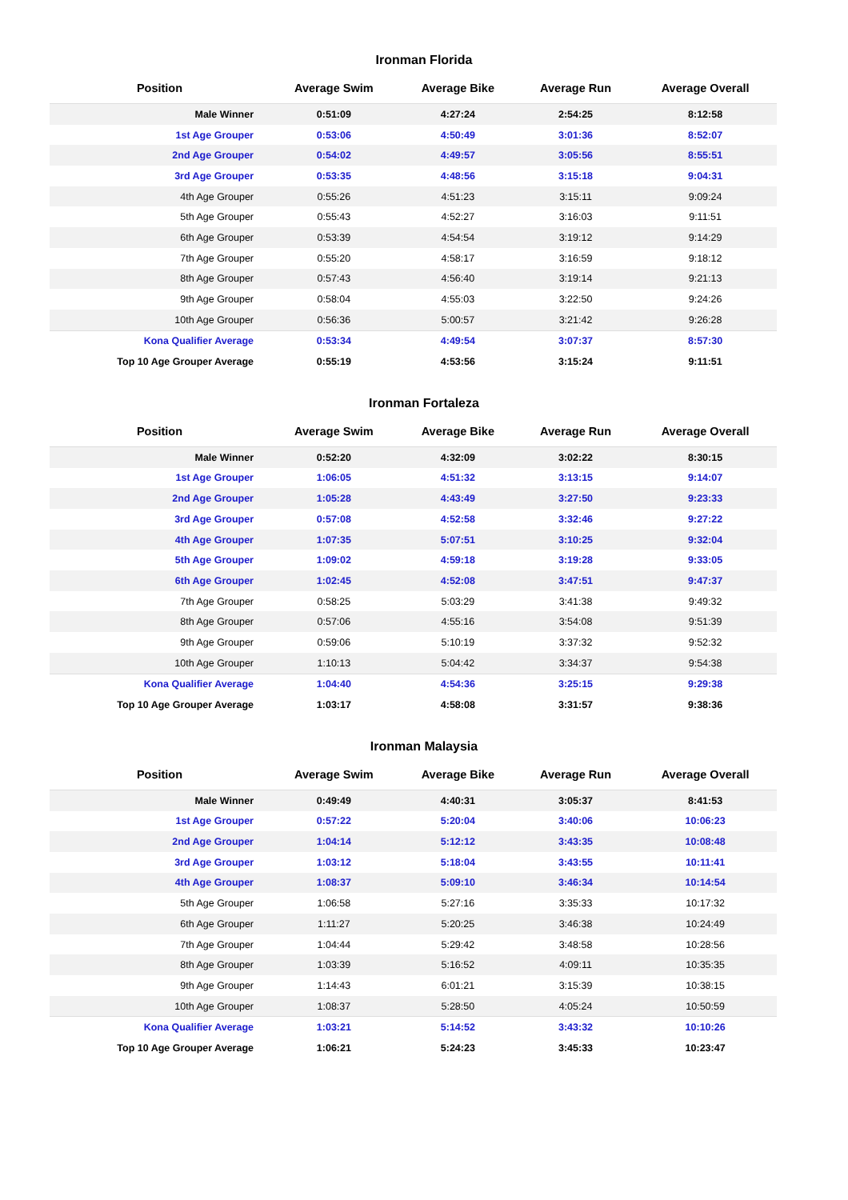Ironman Florida
| Position | Average Swim | Average Bike | Average Run | Average Overall |
| --- | --- | --- | --- | --- |
| Male Winner | 0:51:09 | 4:27:24 | 2:54:25 | 8:12:58 |
| 1st Age Grouper | 0:53:06 | 4:50:49 | 3:01:36 | 8:52:07 |
| 2nd Age Grouper | 0:54:02 | 4:49:57 | 3:05:56 | 8:55:51 |
| 3rd Age Grouper | 0:53:35 | 4:48:56 | 3:15:18 | 9:04:31 |
| 4th Age Grouper | 0:55:26 | 4:51:23 | 3:15:11 | 9:09:24 |
| 5th Age Grouper | 0:55:43 | 4:52:27 | 3:16:03 | 9:11:51 |
| 6th Age Grouper | 0:53:39 | 4:54:54 | 3:19:12 | 9:14:29 |
| 7th Age Grouper | 0:55:20 | 4:58:17 | 3:16:59 | 9:18:12 |
| 8th Age Grouper | 0:57:43 | 4:56:40 | 3:19:14 | 9:21:13 |
| 9th Age Grouper | 0:58:04 | 4:55:03 | 3:22:50 | 9:24:26 |
| 10th Age Grouper | 0:56:36 | 5:00:57 | 3:21:42 | 9:26:28 |
| Kona Qualifier Average | 0:53:34 | 4:49:54 | 3:07:37 | 8:57:30 |
| Top 10 Age Grouper Average | 0:55:19 | 4:53:56 | 3:15:24 | 9:11:51 |
Ironman Fortaleza
| Position | Average Swim | Average Bike | Average Run | Average Overall |
| --- | --- | --- | --- | --- |
| Male Winner | 0:52:20 | 4:32:09 | 3:02:22 | 8:30:15 |
| 1st Age Grouper | 1:06:05 | 4:51:32 | 3:13:15 | 9:14:07 |
| 2nd Age Grouper | 1:05:28 | 4:43:49 | 3:27:50 | 9:23:33 |
| 3rd Age Grouper | 0:57:08 | 4:52:58 | 3:32:46 | 9:27:22 |
| 4th Age Grouper | 1:07:35 | 5:07:51 | 3:10:25 | 9:32:04 |
| 5th Age Grouper | 1:09:02 | 4:59:18 | 3:19:28 | 9:33:05 |
| 6th Age Grouper | 1:02:45 | 4:52:08 | 3:47:51 | 9:47:37 |
| 7th Age Grouper | 0:58:25 | 5:03:29 | 3:41:38 | 9:49:32 |
| 8th Age Grouper | 0:57:06 | 4:55:16 | 3:54:08 | 9:51:39 |
| 9th Age Grouper | 0:59:06 | 5:10:19 | 3:37:32 | 9:52:32 |
| 10th Age Grouper | 1:10:13 | 5:04:42 | 3:34:37 | 9:54:38 |
| Kona Qualifier Average | 1:04:40 | 4:54:36 | 3:25:15 | 9:29:38 |
| Top 10 Age Grouper Average | 1:03:17 | 4:58:08 | 3:31:57 | 9:38:36 |
Ironman Malaysia
| Position | Average Swim | Average Bike | Average Run | Average Overall |
| --- | --- | --- | --- | --- |
| Male Winner | 0:49:49 | 4:40:31 | 3:05:37 | 8:41:53 |
| 1st Age Grouper | 0:57:22 | 5:20:04 | 3:40:06 | 10:06:23 |
| 2nd Age Grouper | 1:04:14 | 5:12:12 | 3:43:35 | 10:08:48 |
| 3rd Age Grouper | 1:03:12 | 5:18:04 | 3:43:55 | 10:11:41 |
| 4th Age Grouper | 1:08:37 | 5:09:10 | 3:46:34 | 10:14:54 |
| 5th Age Grouper | 1:06:58 | 5:27:16 | 3:35:33 | 10:17:32 |
| 6th Age Grouper | 1:11:27 | 5:20:25 | 3:46:38 | 10:24:49 |
| 7th Age Grouper | 1:04:44 | 5:29:42 | 3:48:58 | 10:28:56 |
| 8th Age Grouper | 1:03:39 | 5:16:52 | 4:09:11 | 10:35:35 |
| 9th Age Grouper | 1:14:43 | 6:01:21 | 3:15:39 | 10:38:15 |
| 10th Age Grouper | 1:08:37 | 5:28:50 | 4:05:24 | 10:50:59 |
| Kona Qualifier Average | 1:03:21 | 5:14:52 | 3:43:32 | 10:10:26 |
| Top 10 Age Grouper Average | 1:06:21 | 5:24:23 | 3:45:33 | 10:23:47 |